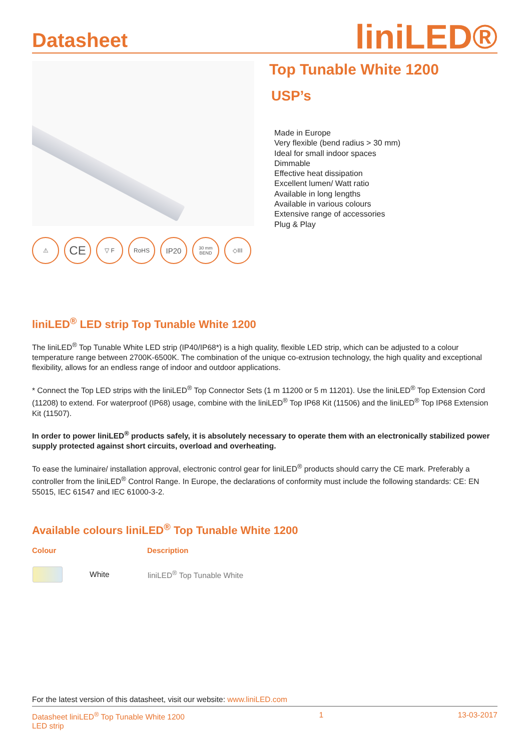Datasheet
liniLED®
Top Tunable White 1200
USP’s
Made in Europe
Very flexible (bend radius > 30 mm)
Ideal for small indoor spaces
Dimmable
Effective heat dissipation
Excellent lumen/ Watt ratio
Available in long lengths
Available in various colours
Extensive range of accessories
Plug & Play
⚠
CE
▽ F RoHS
IP20
30 mm BEND
◇III
liniLED<sup>®</sup> LED strip Top Tunable White 1200
The liniLED<sup>®</sup> Top Tunable White LED strip (IP40/IP68*) is a high quality, flexible LED strip, which can be adjusted to a colour temperature range between 2700K-6500K. The combination of the unique co-extrusion technology, the high quality and exceptional flexibility, allows for an endless range of indoor and outdoor applications.
* Connect the Top LED strips with the liniLED<sup>®</sup> Top Connector Sets (1 m 11200 or 5 m 11201). Use the liniLED<sup>®</sup> Top Extension Cord (11208) to extend. For waterproof (IP68) usage, combine with the liniLED<sup>®</sup> Top IP68 Kit (11506) and the liniLED<sup>®</sup> Top IP68 Extension Kit (11507).
In order to power liniLED<sup>®</sup> products safely, it is absolutely necessary to operate them with an electronically stabilized power supply protected against short circuits, overload and overheating.
To ease the luminaire/ installation approval, electronic control gear for liniLED<sup>®</sup> products should carry the CE mark. Preferably a controller from the liniLED<sup>®</sup> Control Range. In Europe, the declarations of conformity must include the following standards: CE: EN 55015, IEC 61547 and IEC 61000-3-2.
Available colours liniLED<sup>®</sup> Top Tunable White 1200
| Colour | Description |
| --- | --- |
| White | liniLED<sup>®</sup> Top Tunable White |
For the latest version of this datasheet, visit our website: www.liniLED.com
Datasheet liniLED<sup>®</sup> Top Tunable White 1200
LED strip
1 13-03-2017